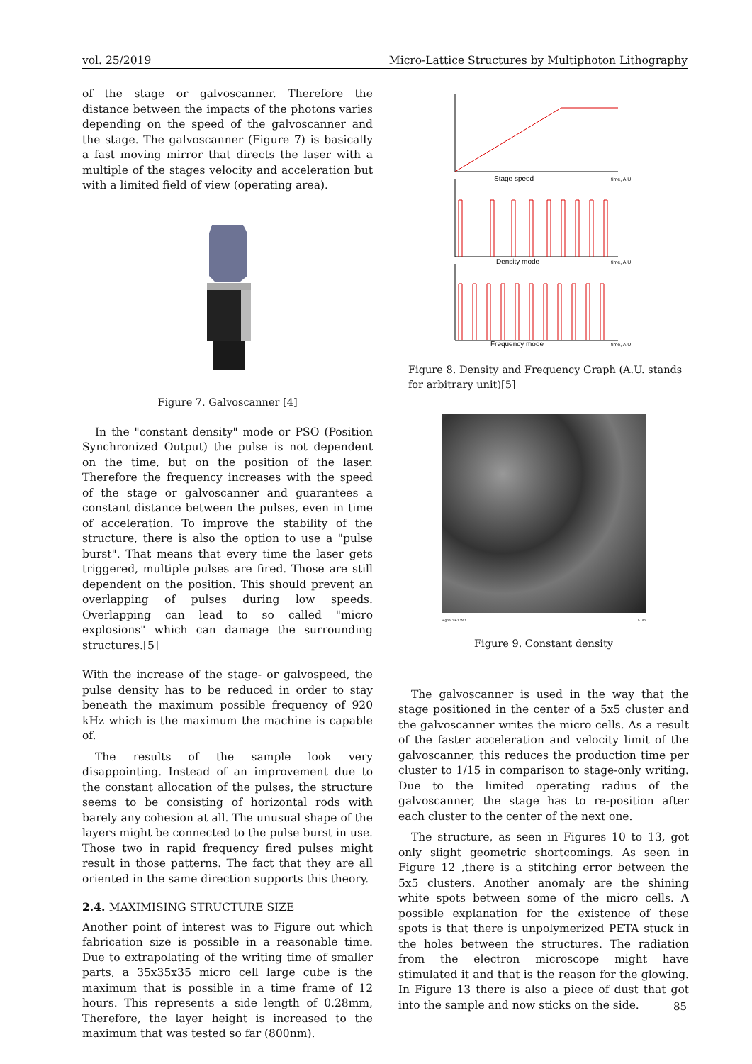vol. 25/2019 Micro-Lattice Structures by Multiphoton Lithography
of the stage or galvoscanner. Therefore the distance between the impacts of the photons varies depending on the speed of the galvoscanner and the stage. The galvoscanner (Figure 7) is basically a fast moving mirror that directs the laser with a multiple of the stages velocity and acceleration but with a limited field of view (operating area).
Figure 7. Galvoscanner [4]
In the "constant density" mode or PSO (Position Synchronized Output) the pulse is not dependent on the time, but on the position of the laser. Therefore the frequency increases with the speed of the stage or galvoscanner and guarantees a constant distance between the pulses, even in time of acceleration. To improve the stability of the structure, there is also the option to use a "pulse burst". That means that every time the laser gets triggered, multiple pulses are fired. Those are still dependent on the position. This should prevent an overlapping of pulses during low speeds. Overlapping can lead to so called "micro explosions" which can damage the surrounding structures.[5]
With the increase of the stage- or galvospeed, the pulse density has to be reduced in order to stay beneath the maximum possible frequency of 920 kHz which is the maximum the machine is capable of.
The results of the sample look very disappointing. Instead of an improvement due to the constant allocation of the pulses, the structure seems to be consisting of horizontal rods with barely any cohesion at all. The unusual shape of the layers might be connected to the pulse burst in use. Those two in rapid frequency fired pulses might result in those patterns. The fact that they are all oriented in the same direction supports this theory.
2.4. MAXIMISING STRUCTURE SIZE
Another point of interest was to Figure out which fabrication size is possible in a reasonable time. Due to extrapolating of the writing time of smaller parts, a 35x35x35 micro cell large cube is the maximum that is possible in a time frame of 12 hours. This represents a side length of 0.28mm, Therefore, the layer height is increased to the maximum that was tested so far (800nm).
Stage speed
time, A.U.
Density mode
time, A.U.
Frequency mode
time, A.U.
Figure 8. Density and Frequency Graph (A.U. stands for arbitrary unit)[5]
Signal SE1 WD 5 μm
Figure 9. Constant density
The galvoscanner is used in the way that the stage positioned in the center of a 5x5 cluster and the galvoscanner writes the micro cells. As a result of the faster acceleration and velocity limit of the galvoscanner, this reduces the production time per cluster to 1/15 in comparison to stage-only writing. Due to the limited operating radius of the galvoscanner, the stage has to re-position after each cluster to the center of the next one.
The structure, as seen in Figures 10 to 13, got only slight geometric shortcomings. As seen in Figure 12 ,there is a stitching error between the 5x5 clusters. Another anomaly are the shining white spots between some of the micro cells. A possible explanation for the existence of these spots is that there is unpolymerized PETA stuck in the holes between the structures. The radiation from the electron microscope might have stimulated it and that is the reason for the glowing. In Figure 13 there is also a piece of dust that got into the sample and now sticks on the side.
85